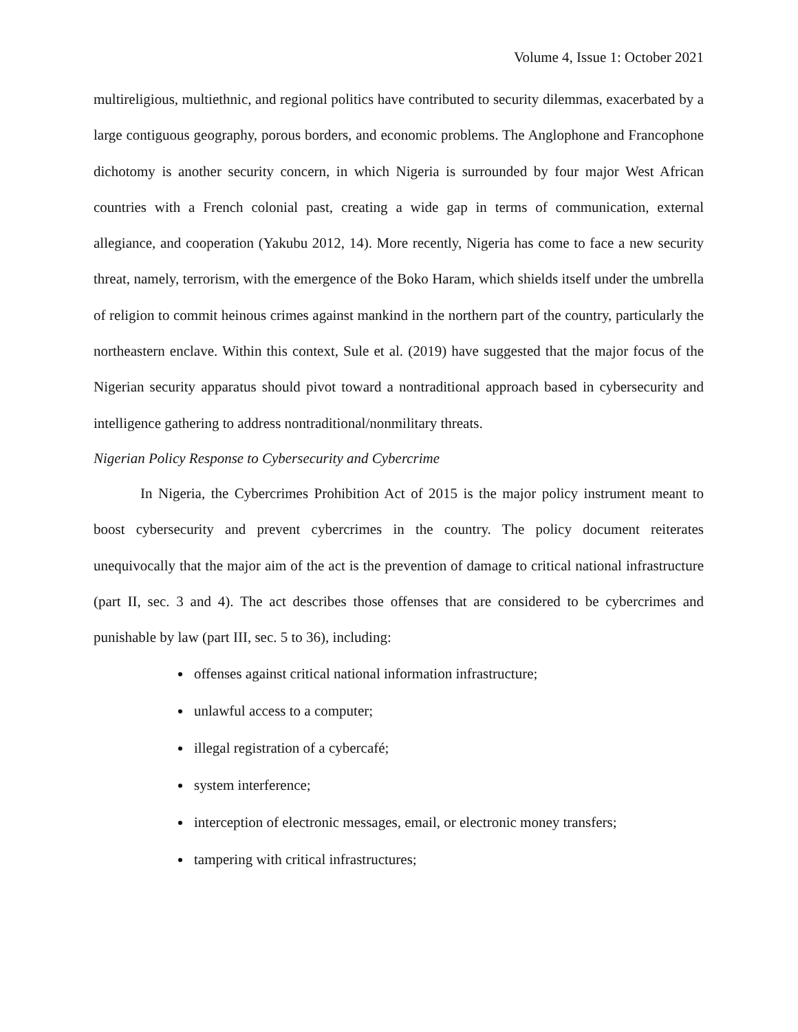Volume 4, Issue 1: October 2021
multireligious, multiethnic, and regional politics have contributed to security dilemmas, exacerbated by a large contiguous geography, porous borders, and economic problems. The Anglophone and Francophone dichotomy is another security concern, in which Nigeria is surrounded by four major West African countries with a French colonial past, creating a wide gap in terms of communication, external allegiance, and cooperation (Yakubu 2012, 14). More recently, Nigeria has come to face a new security threat, namely, terrorism, with the emergence of the Boko Haram, which shields itself under the umbrella of religion to commit heinous crimes against mankind in the northern part of the country, particularly the northeastern enclave. Within this context, Sule et al. (2019) have suggested that the major focus of the Nigerian security apparatus should pivot toward a nontraditional approach based in cybersecurity and intelligence gathering to address nontraditional/nonmilitary threats.
Nigerian Policy Response to Cybersecurity and Cybercrime
In Nigeria, the Cybercrimes Prohibition Act of 2015 is the major policy instrument meant to boost cybersecurity and prevent cybercrimes in the country. The policy document reiterates unequivocally that the major aim of the act is the prevention of damage to critical national infrastructure (part II, sec. 3 and 4). The act describes those offenses that are considered to be cybercrimes and punishable by law (part III, sec. 5 to 36), including:
offenses against critical national information infrastructure;
unlawful access to a computer;
illegal registration of a cybercafé;
system interference;
interception of electronic messages, email, or electronic money transfers;
tampering with critical infrastructures;